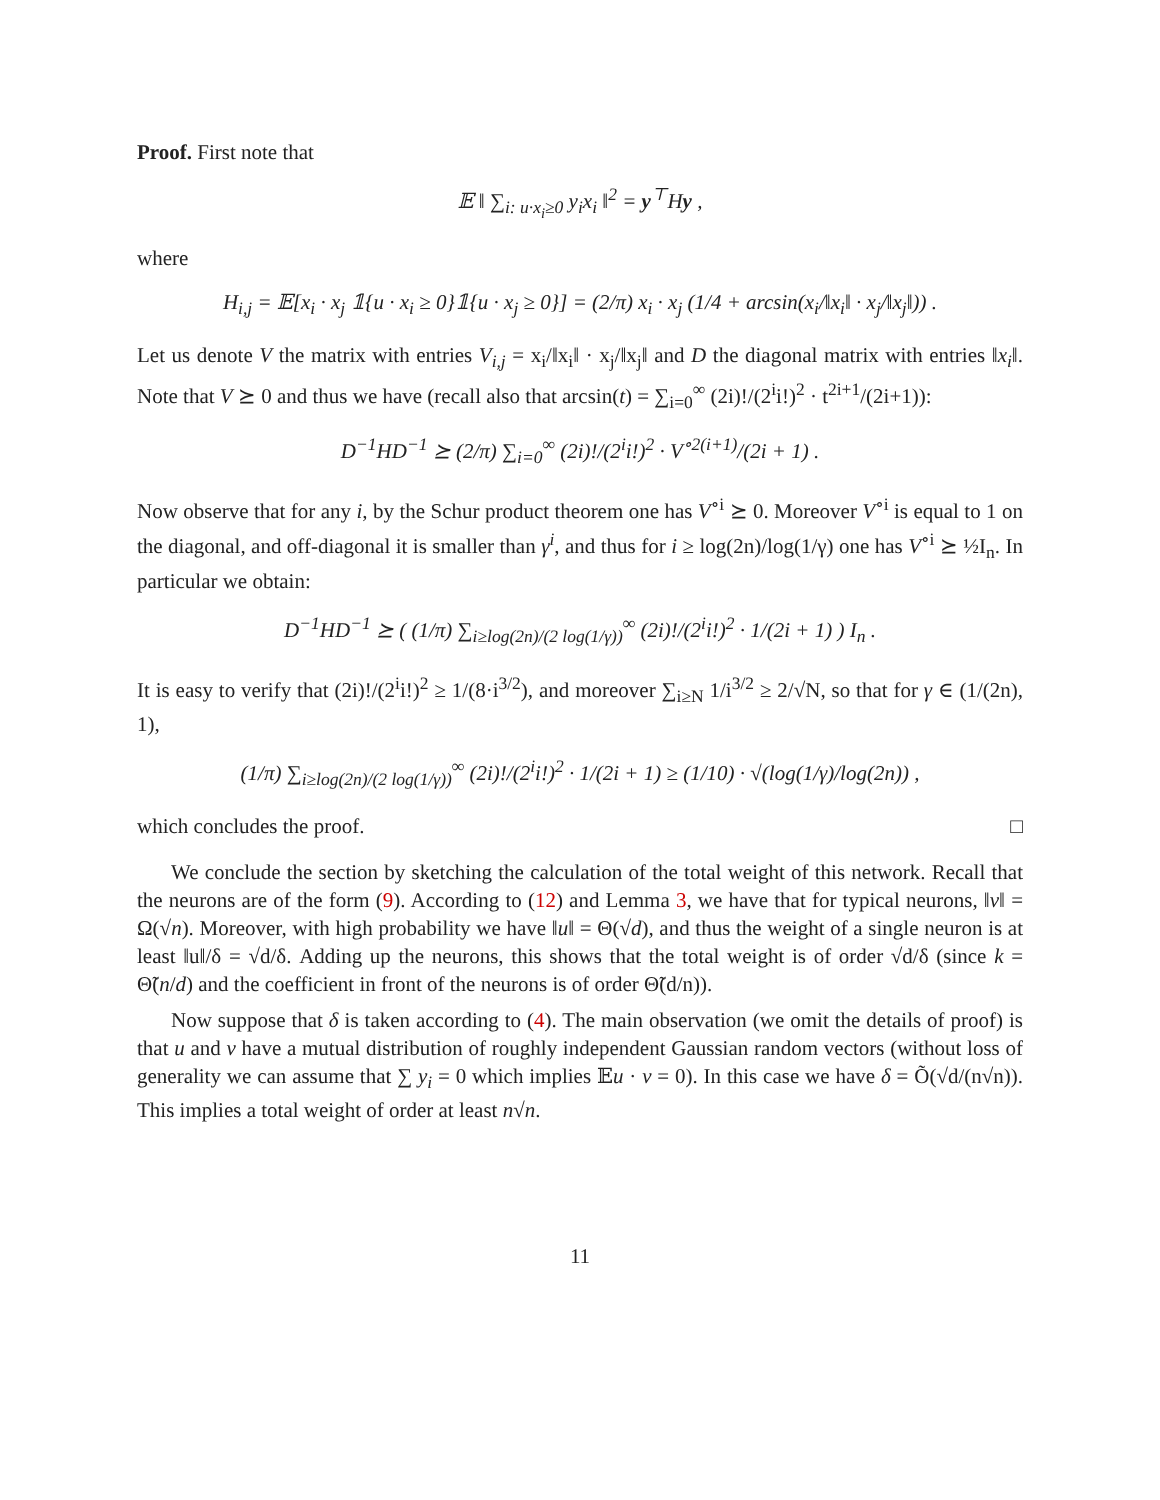Proof. First note that
𝔼 ‖ ∑<sub>i: u·x<sub>i</sub>≥0</sub> y<sub>i</sub>x<sub>i</sub> ‖<sup>2</sup> = y<sup>⊤</sup>Hy ,
where
H<sub>i,j</sub> = 𝔼[x<sub>i</sub> · x<sub>j</sub> 𝟙{u · x<sub>i</sub> ≥ 0}𝟙{u · x<sub>j</sub> ≥ 0}] = (2/π) x<sub>i</sub> · x<sub>j</sub> (1/4 + arcsin(x<sub>i</sub>/‖x<sub>i</sub>‖ · x<sub>j</sub>/‖x<sub>j</sub>‖)) .
Let us denote V the matrix with entries V<sub>i,j</sub> = x<sub>i</sub>/‖x<sub>i</sub>‖ · x<sub>j</sub>/‖x<sub>j</sub>‖ and D the diagonal matrix with entries ‖x<sub>i</sub>‖. Note that V ⪰ 0 and thus we have (recall also that arcsin(t) = ∑<sub>i=0</sub><sup>∞</sup> (2i)!/(2<sup>i</sup>i!)<sup>2</sup> · t<sup>2i+1</sup>/(2i+1)):
D<sup>−1</sup>HD<sup>−1</sup> ⪰ (2/π) ∑<sub>i=0</sub><sup>∞</sup> (2i)!/(2<sup>i</sup>i!)<sup>2</sup> · V<sup>∘2(i+1)</sup>/(2i + 1) .
Now observe that for any i, by the Schur product theorem one has V<sup>∘i</sup> ⪰ 0. Moreover V<sup>∘i</sup> is equal to 1 on the diagonal, and off-diagonal it is smaller than γ<sup>i</sup>, and thus for i ≥ log(2n)/log(1/γ) one has V<sup>∘i</sup> ⪰ ½I<sub>n</sub>. In particular we obtain:
D<sup>−1</sup>HD<sup>−1</sup> ⪰ ( (1/π) ∑<sub>i≥log(2n)/(2 log(1/γ))</sub><sup>∞</sup> (2i)!/(2<sup>i</sup>i!)<sup>2</sup> · 1/(2i + 1) ) I<sub>n</sub> .
It is easy to verify that (2i)!/(2<sup>i</sup>i!)<sup>2</sup> ≥ 1/(8·i<sup>3/2</sup>), and moreover ∑<sub>i≥N</sub> 1/i<sup>3/2</sup> ≥ 2/√N, so that for γ ∈ (1/(2n), 1),
(1/π) ∑<sub>i≥log(2n)/(2 log(1/γ))</sub><sup>∞</sup> (2i)!/(2<sup>i</sup>i!)<sup>2</sup> · 1/(2i + 1) ≥ (1/10) · √(log(1/γ)/log(2n)) ,
which concludes the proof. □
We conclude the section by sketching the calculation of the total weight of this network. Recall that the neurons are of the form (9). According to (12) and Lemma 3, we have that for typical neurons, ‖v‖ = Ω(√n). Moreover, with high probability we have ‖u‖ = Θ(√d), and thus the weight of a single neuron is at least ‖u‖/δ = √d/δ. Adding up the neurons, this shows that the total weight is of order √d/δ (since k = Θ̃(n/d) and the coefficient in front of the neurons is of order Θ̃(d/n)).
Now suppose that δ is taken according to (4). The main observation (we omit the details of proof) is that u and v have a mutual distribution of roughly independent Gaussian random vectors (without loss of generality we can assume that ∑ y<sub>i</sub> = 0 which implies 𝔼u · v = 0). In this case we have δ = Õ(√d/(n√n)). This implies a total weight of order at least n√n.
11